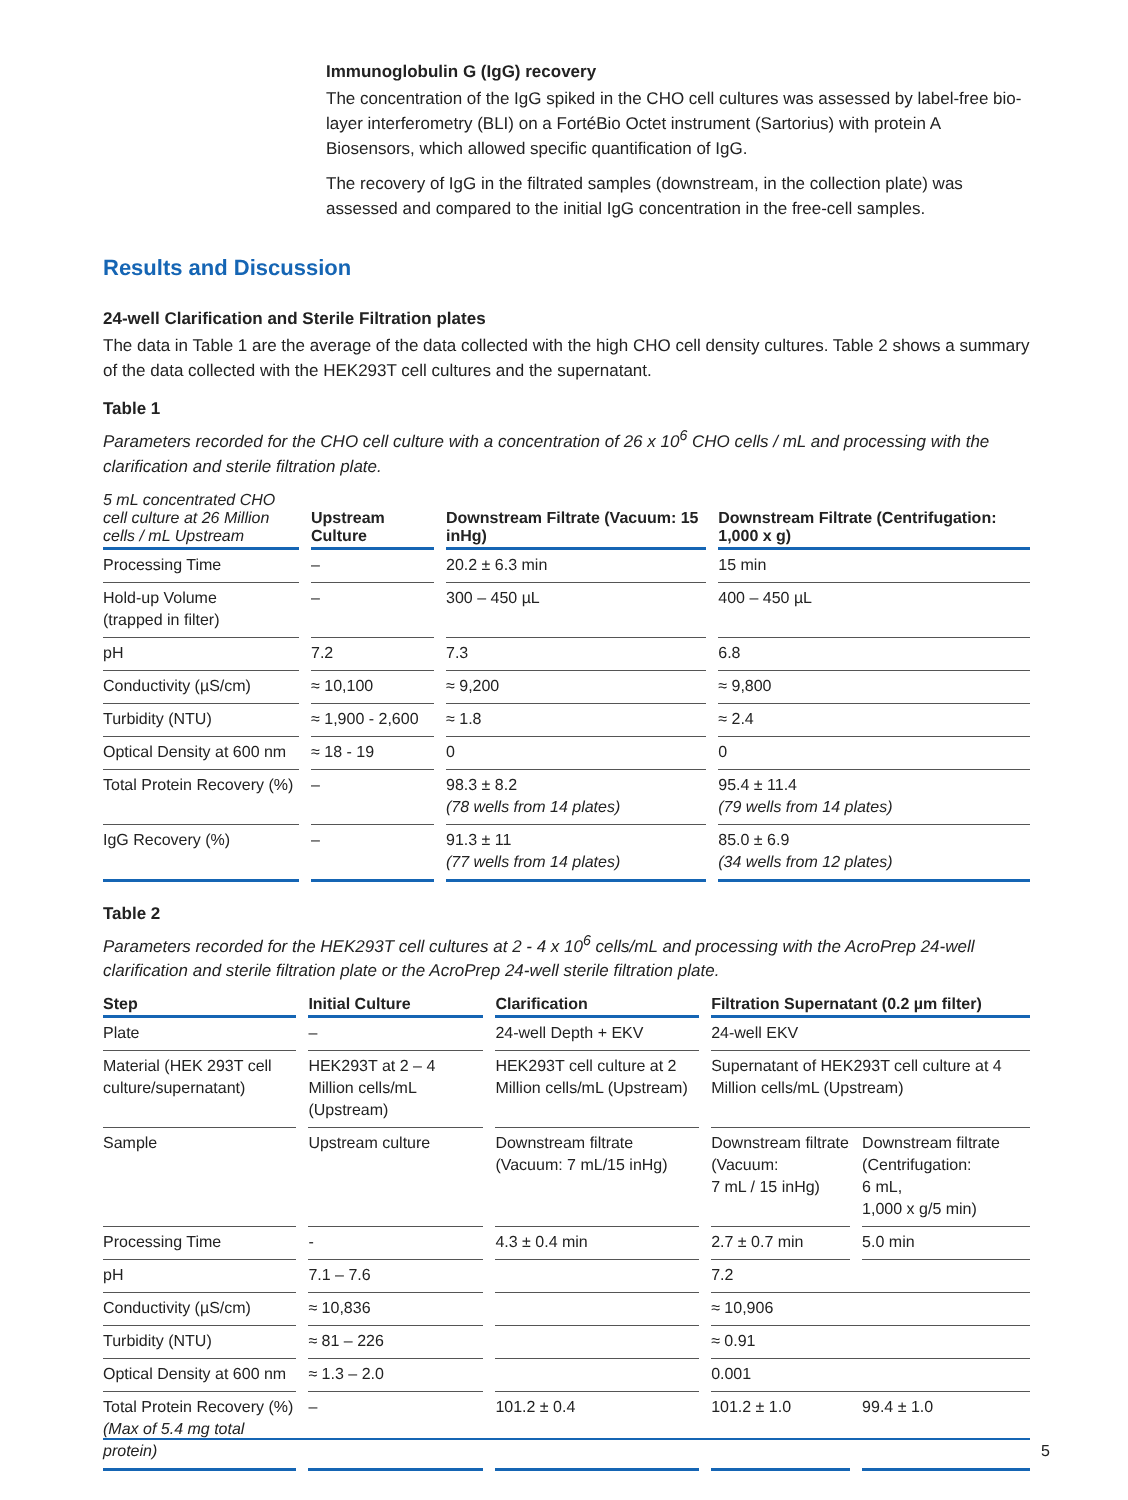Immunoglobulin G (IgG) recovery
The concentration of the IgG spiked in the CHO cell cultures was assessed by label-free bio-layer interferometry (BLI) on a FortéBio Octet instrument (Sartorius) with protein A Biosensors, which allowed specific quantification of IgG.
The recovery of IgG in the filtrated samples (downstream, in the collection plate) was assessed and compared to the initial IgG concentration in the free-cell samples.
Results and Discussion
24-well Clarification and Sterile Filtration plates
The data in Table 1 are the average of the data collected with the high CHO cell density cultures. Table 2 shows a summary of the data collected with the HEK293T cell cultures and the supernatant.
Table 1
Parameters recorded for the CHO cell culture with a concentration of 26 x 10<sup>6</sup> CHO cells / mL and processing with the clarification and sterile filtration plate.
| 5 mL concentrated CHO cell culture at 26 Million cells / mL Upstream | Upstream Culture | Downstream Filtrate (Vacuum: 15 inHg) | Downstream Filtrate (Centrifugation: 1,000 x g) |
| --- | --- | --- | --- |
| Processing Time | – | 20.2 ± 6.3 min | 15 min |
| Hold-up Volume (trapped in filter) | – | 300 – 450 µL | 400 – 450 µL |
| pH | 7.2 | 7.3 | 6.8 |
| Conductivity (µS/cm) | ≈ 10,100 | ≈ 9,200 | ≈ 9,800 |
| Turbidity (NTU) | ≈ 1,900 - 2,600 | ≈ 1.8 | ≈ 2.4 |
| Optical Density at 600 nm | ≈ 18 - 19 | 0 | 0 |
| Total Protein Recovery (%) | – | 98.3 ± 8.2 (78 wells from 14 plates) | 95.4 ± 11.4 (79 wells from 14 plates) |
| IgG Recovery (%) | – | 91.3 ± 11 (77 wells from 14 plates) | 85.0 ± 6.9 (34 wells from 12 plates) |
Table 2
Parameters recorded for the HEK293T cell cultures at 2 - 4 x 10<sup>6</sup> cells/mL and processing with the AcroPrep 24-well clarification and sterile filtration plate or the AcroPrep 24-well sterile filtration plate.
| Step | Initial Culture | Clarification | Filtration Supernatant (0.2 µm filter) | |
| --- | --- | --- | --- | --- |
| Plate | – | 24-well Depth + EKV | 24-well EKV | |
| Material (HEK 293T cell culture/supernatant) | HEK293T at 2 – 4 Million cells/mL (Upstream) | HEK293T cell culture at 2 Million cells/mL (Upstream) | Supernatant of HEK293T cell culture at 4 Million cells/mL (Upstream) | |
| Sample | Upstream culture | Downstream filtrate (Vacuum: 7 mL/15 inHg) | Downstream filtrate (Vacuum: 7 mL / 15 inHg) | Downstream filtrate (Centrifugation: 6 mL, 1,000 x g/5 min) |
| Processing Time | - | 4.3 ± 0.4 min | 2.7 ± 0.7 min | 5.0 min |
| pH | 7.1 – 7.6 | | 7.2 | |
| Conductivity (µS/cm) | ≈ 10,836 | | ≈ 10,906 | |
| Turbidity (NTU) | ≈ 81 – 226 | | ≈ 0.91 | |
| Optical Density at 600 nm | ≈ 1.3 – 2.0 | | 0.001 | |
| Total Protein Recovery (%) (Max of 5.4 mg total protein) | – | 101.2 ± 0.4 | 101.2 ± 1.0 | 99.4 ± 1.0 |
5